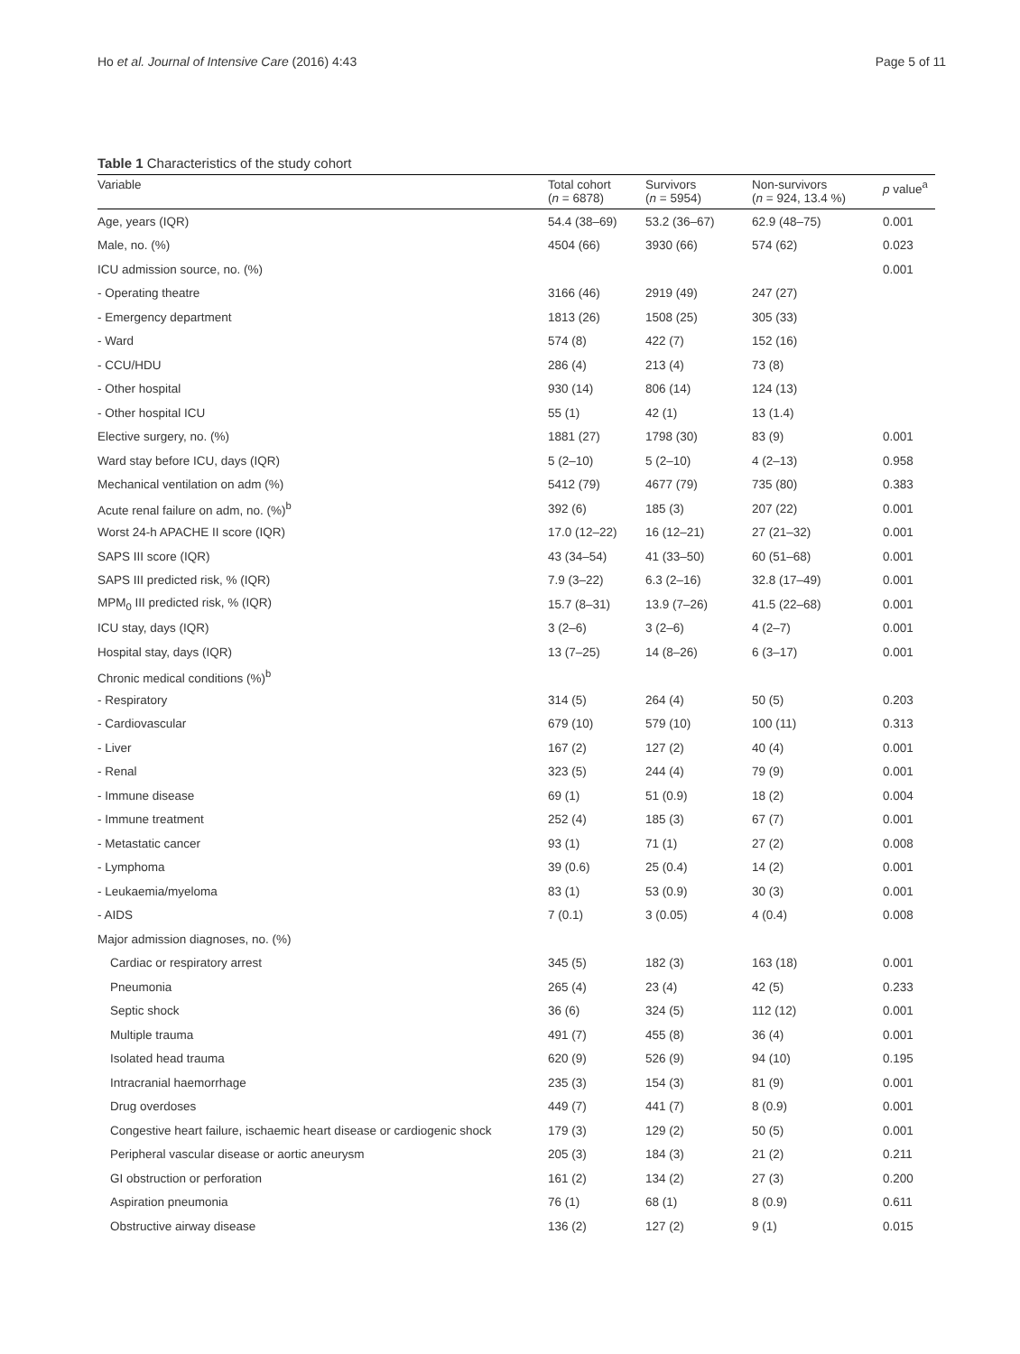Ho et al. Journal of Intensive Care (2016) 4:43 Page 5 of 11
Table 1 Characteristics of the study cohort
| Variable | Total cohort ( n = 6878) | Survivors ( n = 5954) | Non-survivors ( n = 924, 13.4 %) | p value<sup>a</sup> |
| --- | --- | --- | --- | --- |
| Age, years (IQR) | 54.4 (38–69) | 53.2 (36–67) | 62.9 (48–75) | 0.001 |
| Male, no. (%) | 4504 (66) | 3930 (66) | 574 (62) | 0.023 |
| ICU admission source, no. (%) | | | | 0.001 |
| - Operating theatre | 3166 (46) | 2919 (49) | 247 (27) | |
| - Emergency department | 1813 (26) | 1508 (25) | 305 (33) | |
| - Ward | 574 (8) | 422 (7) | 152 (16) | |
| - CCU/HDU | 286 (4) | 213 (4) | 73 (8) | |
| - Other hospital | 930 (14) | 806 (14) | 124 (13) | |
| - Other hospital ICU | 55 (1) | 42 (1) | 13 (1.4) | |
| Elective surgery, no. (%) | 1881 (27) | 1798 (30) | 83 (9) | 0.001 |
| Ward stay before ICU, days (IQR) | 5 (2–10) | 5 (2–10) | 4 (2–13) | 0.958 |
| Mechanical ventilation on adm (%) | 5412 (79) | 4677 (79) | 735 (80) | 0.383 |
| Acute renal failure on adm, no. (%)<sup>b</sup> | 392 (6) | 185 (3) | 207 (22) | 0.001 |
| Worst 24-h APACHE II score (IQR) | 17.0 (12–22) | 16 (12–21) | 27 (21–32) | 0.001 |
| SAPS III score (IQR) | 43 (34–54) | 41 (33–50) | 60 (51–68) | 0.001 |
| SAPS III predicted risk, % (IQR) | 7.9 (3–22) | 6.3 (2–16) | 32.8 (17–49) | 0.001 |
| MPM<sub>0</sub> III predicted risk, % (IQR) | 15.7 (8–31) | 13.9 (7–26) | 41.5 (22–68) | 0.001 |
| ICU stay, days (IQR) | 3 (2–6) | 3 (2–6) | 4 (2–7) | 0.001 |
| Hospital stay, days (IQR) | 13 (7–25) | 14 (8–26) | 6 (3–17) | 0.001 |
| Chronic medical conditions (%)<sup>b</sup> | | | | |
| - Respiratory | 314 (5) | 264 (4) | 50 (5) | 0.203 |
| - Cardiovascular | 679 (10) | 579 (10) | 100 (11) | 0.313 |
| - Liver | 167 (2) | 127 (2) | 40 (4) | 0.001 |
| - Renal | 323 (5) | 244 (4) | 79 (9) | 0.001 |
| - Immune disease | 69 (1) | 51 (0.9) | 18 (2) | 0.004 |
| - Immune treatment | 252 (4) | 185 (3) | 67 (7) | 0.001 |
| - Metastatic cancer | 93 (1) | 71 (1) | 27 (2) | 0.008 |
| - Lymphoma | 39 (0.6) | 25 (0.4) | 14 (2) | 0.001 |
| - Leukaemia/myeloma | 83 (1) | 53 (0.9) | 30 (3) | 0.001 |
| - AIDS | 7 (0.1) | 3 (0.05) | 4 (0.4) | 0.008 |
| Major admission diagnoses, no. (%) | | | | |
| Cardiac or respiratory arrest | 345 (5) | 182 (3) | 163 (18) | 0.001 |
| Pneumonia | 265 (4) | 23 (4) | 42 (5) | 0.233 |
| Septic shock | 36 (6) | 324 (5) | 112 (12) | 0.001 |
| Multiple trauma | 491 (7) | 455 (8) | 36 (4) | 0.001 |
| Isolated head trauma | 620 (9) | 526 (9) | 94 (10) | 0.195 |
| Intracranial haemorrhage | 235 (3) | 154 (3) | 81 (9) | 0.001 |
| Drug overdoses | 449 (7) | 441 (7) | 8 (0.9) | 0.001 |
| Congestive heart failure, ischaemic heart disease or cardiogenic shock | 179 (3) | 129 (2) | 50 (5) | 0.001 |
| Peripheral vascular disease or aortic aneurysm | 205 (3) | 184 (3) | 21 (2) | 0.211 |
| GI obstruction or perforation | 161 (2) | 134 (2) | 27 (3) | 0.200 |
| Aspiration pneumonia | 76 (1) | 68 (1) | 8 (0.9) | 0.611 |
| Obstructive airway disease | 136 (2) | 127 (2) | 9 (1) | 0.015 |